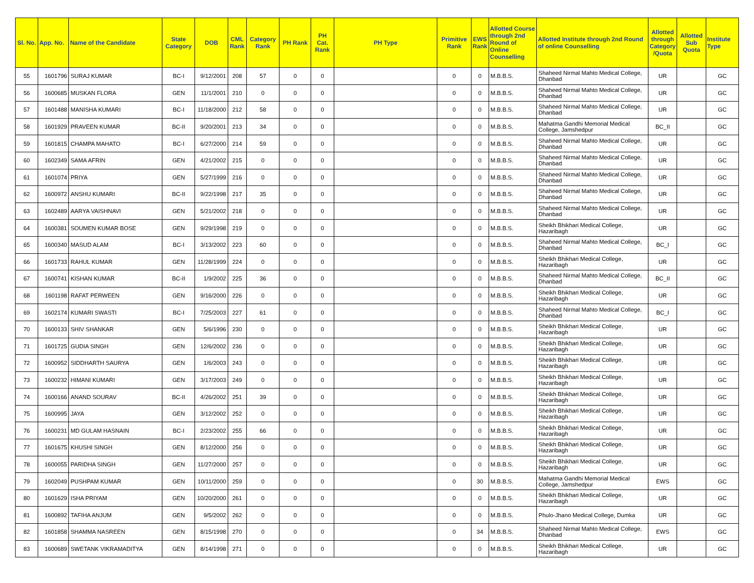| Sl. No. | App. No. | Name of the Candidate | State Category | DOB | CML Rank | Category Rank | PH Rank | PH Cat. Rank | PH Type | Primitive Rank | EWS Rank | Allotted Course through 2nd Round of Online Counselling | Allotted Institute through 2nd Round of online Counselling | Allotted through Category /Quota | Allotted Sub Quota | Institute Type |
| --- | --- | --- | --- | --- | --- | --- | --- | --- | --- | --- | --- | --- | --- | --- | --- | --- |
| 55 | 1601796 | SURAJ KUMAR | BC-I | 9/12/2001 | 208 | 57 | 0 | 0 | | 0 | 0 | M.B.B.S. | Shaheed Nirmal Mahto Medical College, Dhanbad | UR | | GC |
| 56 | 1600685 | MUSKAN FLORA | GEN | 11/1/2001 | 210 | 0 | 0 | 0 | | 0 | 0 | M.B.B.S. | Shaheed Nirmal Mahto Medical College, Dhanbad | UR | | GC |
| 57 | 1601488 | MANISHA KUMARI | BC-I | 11/18/2000 | 212 | 58 | 0 | 0 | | 0 | 0 | M.B.B.S. | Shaheed Nirmal Mahto Medical College, Dhanbad | UR | | GC |
| 58 | 1601929 | PRAVEEN KUMAR | BC-II | 9/20/2001 | 213 | 34 | 0 | 0 | | 0 | 0 | M.B.B.S. | Mahatma Gandhi Memorial Medical College, Jamshedpur | BC_II | | GC |
| 59 | 1601815 | CHAMPA MAHATO | BC-I | 6/27/2000 | 214 | 59 | 0 | 0 | | 0 | 0 | M.B.B.S. | Shaheed Nirmal Mahto Medical College, Dhanbad | UR | | GC |
| 60 | 1602349 | SAMA AFRIN | GEN | 4/21/2002 | 215 | 0 | 0 | 0 | | 0 | 0 | M.B.B.S. | Shaheed Nirmal Mahto Medical College, Dhanbad | UR | | GC |
| 61 | 1601074 | PRIYA | GEN | 5/27/1999 | 216 | 0 | 0 | 0 | | 0 | 0 | M.B.B.S. | Shaheed Nirmal Mahto Medical College, Dhanbad | UR | | GC |
| 62 | 1600972 | ANSHU KUMARI | BC-II | 9/22/1998 | 217 | 35 | 0 | 0 | | 0 | 0 | M.B.B.S. | Shaheed Nirmal Mahto Medical College, Dhanbad | UR | | GC |
| 63 | 1602489 | AARYA VAISHNAVI | GEN | 5/21/2002 | 218 | 0 | 0 | 0 | | 0 | 0 | M.B.B.S. | Shaheed Nirmal Mahto Medical College, Dhanbad | UR | | GC |
| 64 | 1600381 | SOUMEN KUMAR BOSE | GEN | 9/29/1998 | 219 | 0 | 0 | 0 | | 0 | 0 | M.B.B.S. | Sheikh Bhikhari Medical College, Hazaribagh | UR | | GC |
| 65 | 1600340 | MASUD ALAM | BC-I | 3/13/2002 | 223 | 60 | 0 | 0 | | 0 | 0 | M.B.B.S. | Shaheed Nirmal Mahto Medical College, Dhanbad | BC_I | | GC |
| 66 | 1601733 | RAHUL KUMAR | GEN | 11/28/1999 | 224 | 0 | 0 | 0 | | 0 | 0 | M.B.B.S. | Sheikh Bhikhari Medical College, Hazaribagh | UR | | GC |
| 67 | 1600741 | KISHAN KUMAR | BC-II | 1/9/2002 | 225 | 36 | 0 | 0 | | 0 | 0 | M.B.B.S. | Shaheed Nirmal Mahto Medical College, Dhanbad | BC_II | | GC |
| 68 | 1601198 | RAFAT PERWEEN | GEN | 9/16/2000 | 226 | 0 | 0 | 0 | | 0 | 0 | M.B.B.S. | Sheikh Bhikhari Medical College, Hazaribagh | UR | | GC |
| 69 | 1602174 | KUMARI SWASTI | BC-I | 7/25/2003 | 227 | 61 | 0 | 0 | | 0 | 0 | M.B.B.S. | Shaheed Nirmal Mahto Medical College, Dhanbad | BC_I | | GC |
| 70 | 1600133 | SHIV SHANKAR | GEN | 5/6/1996 | 230 | 0 | 0 | 0 | | 0 | 0 | M.B.B.S. | Sheikh Bhikhari Medical College, Hazaribagh | UR | | GC |
| 71 | 1601725 | GUDIA SINGH | GEN | 12/6/2002 | 236 | 0 | 0 | 0 | | 0 | 0 | M.B.B.S. | Sheikh Bhikhari Medical College, Hazaribagh | UR | | GC |
| 72 | 1600952 | SIDDHARTH SAURYA | GEN | 1/6/2003 | 243 | 0 | 0 | 0 | | 0 | 0 | M.B.B.S. | Sheikh Bhikhari Medical College, Hazaribagh | UR | | GC |
| 73 | 1600232 | HIMANI KUMARI | GEN | 3/17/2003 | 249 | 0 | 0 | 0 | | 0 | 0 | M.B.B.S. | Sheikh Bhikhari Medical College, Hazaribagh | UR | | GC |
| 74 | 1600166 | ANAND SOURAV | BC-II | 4/26/2002 | 251 | 39 | 0 | 0 | | 0 | 0 | M.B.B.S. | Sheikh Bhikhari Medical College, Hazaribagh | UR | | GC |
| 75 | 1600995 | JAYA | GEN | 3/12/2002 | 252 | 0 | 0 | 0 | | 0 | 0 | M.B.B.S. | Sheikh Bhikhari Medical College, Hazaribagh | UR | | GC |
| 76 | 1600231 | MD GULAM HASNAIN | BC-I | 2/23/2002 | 255 | 66 | 0 | 0 | | 0 | 0 | M.B.B.S. | Sheikh Bhikhari Medical College, Hazaribagh | UR | | GC |
| 77 | 1601675 | KHUSHI SINGH | GEN | 8/12/2000 | 256 | 0 | 0 | 0 | | 0 | 0 | M.B.B.S. | Sheikh Bhikhari Medical College, Hazaribagh | UR | | GC |
| 78 | 1600055 | PARIDHA SINGH | GEN | 11/27/2000 | 257 | 0 | 0 | 0 | | 0 | 0 | M.B.B.S. | Sheikh Bhikhari Medical College, Hazaribagh | UR | | GC |
| 79 | 1602049 | PUSHPAM KUMAR | GEN | 10/11/2000 | 259 | 0 | 0 | 0 | | 0 | 30 | M.B.B.S. | Mahatma Gandhi Memorial Medical College, Jamshedpur | EWS | | GC |
| 80 | 1601629 | ISHA PRIYAM | GEN | 10/20/2000 | 261 | 0 | 0 | 0 | | 0 | 0 | M.B.B.S. | Sheikh Bhikhari Medical College, Hazaribagh | UR | | GC |
| 81 | 1600892 | TAFIHA ANJUM | GEN | 9/5/2002 | 262 | 0 | 0 | 0 | | 0 | 0 | M.B.B.S. | Phulo-Jhano Medical College, Dumka | UR | | GC |
| 82 | 1601858 | SHAMMA NASREEN | GEN | 8/15/1998 | 270 | 0 | 0 | 0 | | 0 | 34 | M.B.B.S. | Shaheed Nirmal Mahto Medical College, Dhanbad | EWS | | GC |
| 83 | 1600689 | SWETANK VIKRAMADITYA | GEN | 8/14/1998 | 271 | 0 | 0 | 0 | | 0 | 0 | M.B.B.S. | Sheikh Bhikhari Medical College, Hazaribagh | UR | | GC |